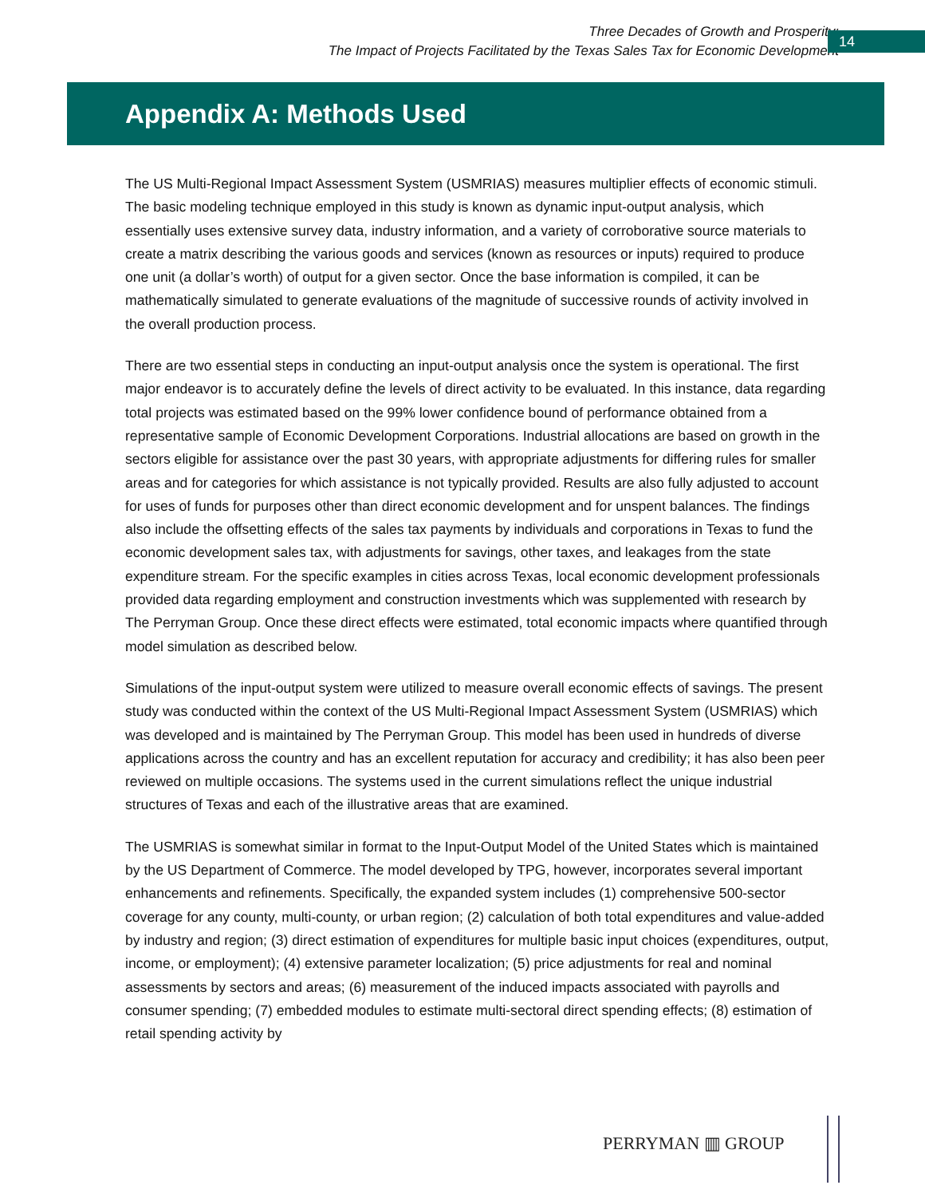Three Decades of Growth and Prosperity:
The Impact of Projects Facilitated by the Texas Sales Tax for Economic Development
14
Appendix A: Methods Used
The US Multi-Regional Impact Assessment System (USMRIAS) measures multiplier effects of economic stimuli. The basic modeling technique employed in this study is known as dynamic input-output analysis, which essentially uses extensive survey data, industry information, and a variety of corroborative source materials to create a matrix describing the various goods and services (known as resources or inputs) required to produce one unit (a dollar’s worth) of output for a given sector. Once the base information is compiled, it can be mathematically simulated to generate evaluations of the magnitude of successive rounds of activity involved in the overall production process.
There are two essential steps in conducting an input-output analysis once the system is operational. The first major endeavor is to accurately define the levels of direct activity to be evaluated. In this instance, data regarding total projects was estimated based on the 99% lower confidence bound of performance obtained from a representative sample of Economic Development Corporations. Industrial allocations are based on growth in the sectors eligible for assistance over the past 30 years, with appropriate adjustments for differing rules for smaller areas and for categories for which assistance is not typically provided. Results are also fully adjusted to account for uses of funds for purposes other than direct economic development and for unspent balances. The findings also include the offsetting effects of the sales tax payments by individuals and corporations in Texas to fund the economic development sales tax, with adjustments for savings, other taxes, and leakages from the state expenditure stream. For the specific examples in cities across Texas, local economic development professionals provided data regarding employment and construction investments which was supplemented with research by The Perryman Group. Once these direct effects were estimated, total economic impacts where quantified through model simulation as described below.
Simulations of the input-output system were utilized to measure overall economic effects of savings. The present study was conducted within the context of the US Multi-Regional Impact Assessment System (USMRIAS) which was developed and is maintained by The Perryman Group. This model has been used in hundreds of diverse applications across the country and has an excellent reputation for accuracy and credibility; it has also been peer reviewed on multiple occasions. The systems used in the current simulations reflect the unique industrial structures of Texas and each of the illustrative areas that are examined.
The USMRIAS is somewhat similar in format to the Input-Output Model of the United States which is maintained by the US Department of Commerce. The model developed by TPG, however, incorporates several important enhancements and refinements. Specifically, the expanded system includes (1) comprehensive 500-sector coverage for any county, multi-county, or urban region; (2) calculation of both total expenditures and value-added by industry and region; (3) direct estimation of expenditures for multiple basic input choices (expenditures, output, income, or employment); (4) extensive parameter localization; (5) price adjustments for real and nominal assessments by sectors and areas; (6) measurement of the induced impacts associated with payrolls and consumer spending; (7) embedded modules to estimate multi-sectoral direct spending effects; (8) estimation of retail spending activity by
PERRYMAN ▥ GROUP